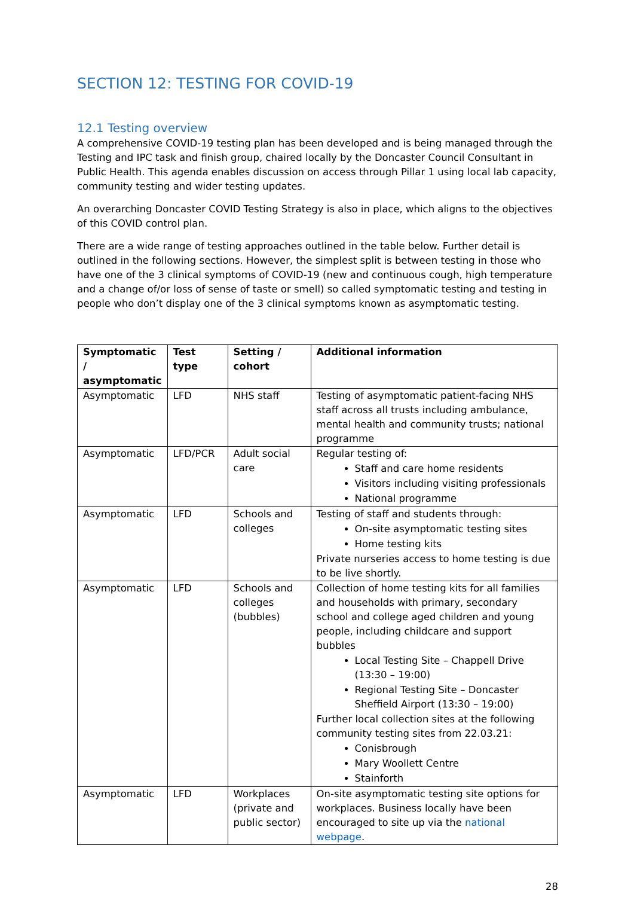SECTION 12: TESTING FOR COVID-19
12.1 Testing overview
A comprehensive COVID-19 testing plan has been developed and is being managed through the Testing and IPC task and finish group, chaired locally by the Doncaster Council Consultant in Public Health. This agenda enables discussion on access through Pillar 1 using local lab capacity, community testing and wider testing updates.
An overarching Doncaster COVID Testing Strategy is also in place, which aligns to the objectives of this COVID control plan.
There are a wide range of testing approaches outlined in the table below. Further detail is outlined in the following sections. However, the simplest split is between testing in those who have one of the 3 clinical symptoms of COVID-19 (new and continuous cough, high temperature and a change of/or loss of sense of taste or smell) so called symptomatic testing and testing in people who don’t display one of the 3 clinical symptoms known as asymptomatic testing.
| Symptomatic / asymptomatic | Test type | Setting / cohort | Additional information |
| --- | --- | --- | --- |
| Asymptomatic | LFD | NHS staff | Testing of asymptomatic patient-facing NHS staff across all trusts including ambulance, mental health and community trusts; national programme |
| Asymptomatic | LFD/PCR | Adult social care | Regular testing of: Staff and care home residents Visitors including visiting professionals National programme |
| Asymptomatic | LFD | Schools and colleges | Testing of staff and students through: On-site asymptomatic testing sites Home testing kits Private nurseries access to home testing is due to be live shortly. |
| Asymptomatic | LFD | Schools and colleges (bubbles) | Collection of home testing kits for all families and households with primary, secondary school and college aged children and young people, including childcare and support bubbles Local Testing Site – Chappell Drive (13:30 – 19:00) Regional Testing Site – Doncaster Sheffield Airport (13:30 – 19:00) Further local collection sites at the following community testing sites from 22.03.21: Conisbrough Mary Woollett Centre Stainforth |
| Asymptomatic | LFD | Workplaces (private and public sector) | On-site asymptomatic testing site options for workplaces. Business locally have been encouraged to site up via the national webpage . |
28